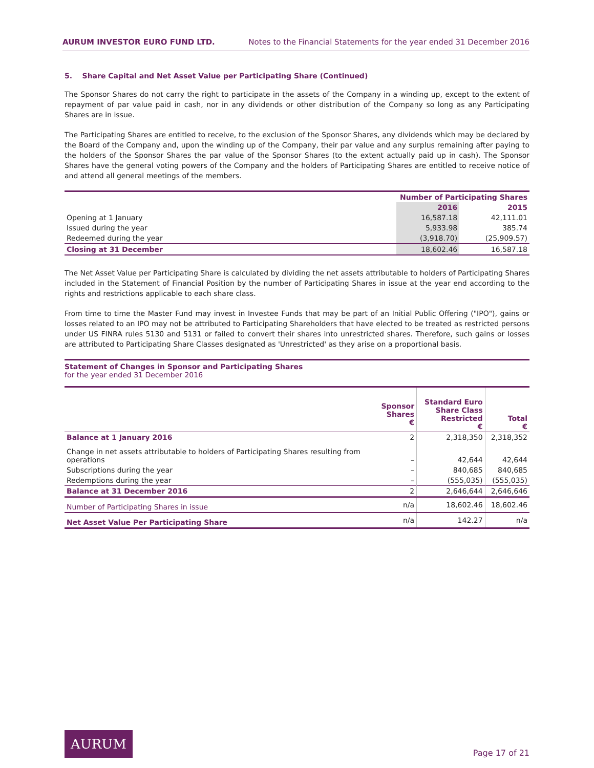AURUM INVESTOR EURO FUND LTD. Notes to the Financial Statements for the year ended 31 December 2016
5. Share Capital and Net Asset Value per Participating Share (Continued)
The Sponsor Shares do not carry the right to participate in the assets of the Company in a winding up, except to the extent of repayment of par value paid in cash, nor in any dividends or other distribution of the Company so long as any Participating Shares are in issue.
The Participating Shares are entitled to receive, to the exclusion of the Sponsor Shares, any dividends which may be declared by the Board of the Company and, upon the winding up of the Company, their par value and any surplus remaining after paying to the holders of the Sponsor Shares the par value of the Sponsor Shares (to the extent actually paid up in cash). The Sponsor Shares have the general voting powers of the Company and the holders of Participating Shares are entitled to receive notice of and attend all general meetings of the members.
| | Number of Participating Shares | |
| --- | --- | --- |
| | 2016 | 2015 |
| Opening at 1 January | 16,587.18 | 42,111.01 |
| Issued during the year | 5,933.98 | 385.74 |
| Redeemed during the year | (3,918.70) | (25,909.57) |
| Closing at 31 December | 18,602.46 | 16,587.18 |
The Net Asset Value per Participating Share is calculated by dividing the net assets attributable to holders of Participating Shares included in the Statement of Financial Position by the number of Participating Shares in issue at the year end according to the rights and restrictions applicable to each share class.
From time to time the Master Fund may invest in Investee Funds that may be part of an Initial Public Offering ("IPO"), gains or losses related to an IPO may not be attributed to Participating Shareholders that have elected to be treated as restricted persons under US FINRA rules 5130 and 5131 or failed to convert their shares into unrestricted shares. Therefore, such gains or losses are attributed to Participating Share Classes designated as 'Unrestricted' as they arise on a proportional basis.
Statement of Changes in Sponsor and Participating Shares
for the year ended 31 December 2016
| | Sponsor Shares € | Standard Euro Share Class Restricted € | Total € |
| --- | --- | --- | --- |
| Balance at 1 January 2016 | 2 | 2,318,350 | 2,318,352 |
| Change in net assets attributable to holders of Participating Shares resulting from operations | – | 42,644 | 42,644 |
| Subscriptions during the year | – | 840,685 | 840,685 |
| Redemptions during the year | – | (555,035) | (555,035) |
| Balance at 31 December 2016 | 2 | 2,646,644 | 2,646,646 |
| Number of Participating Shares in issue | n/a | 18,602.46 | 18,602.46 |
| Net Asset Value Per Participating Share | n/a | 142.27 | n/a |
AURUM
Page 17 of 21